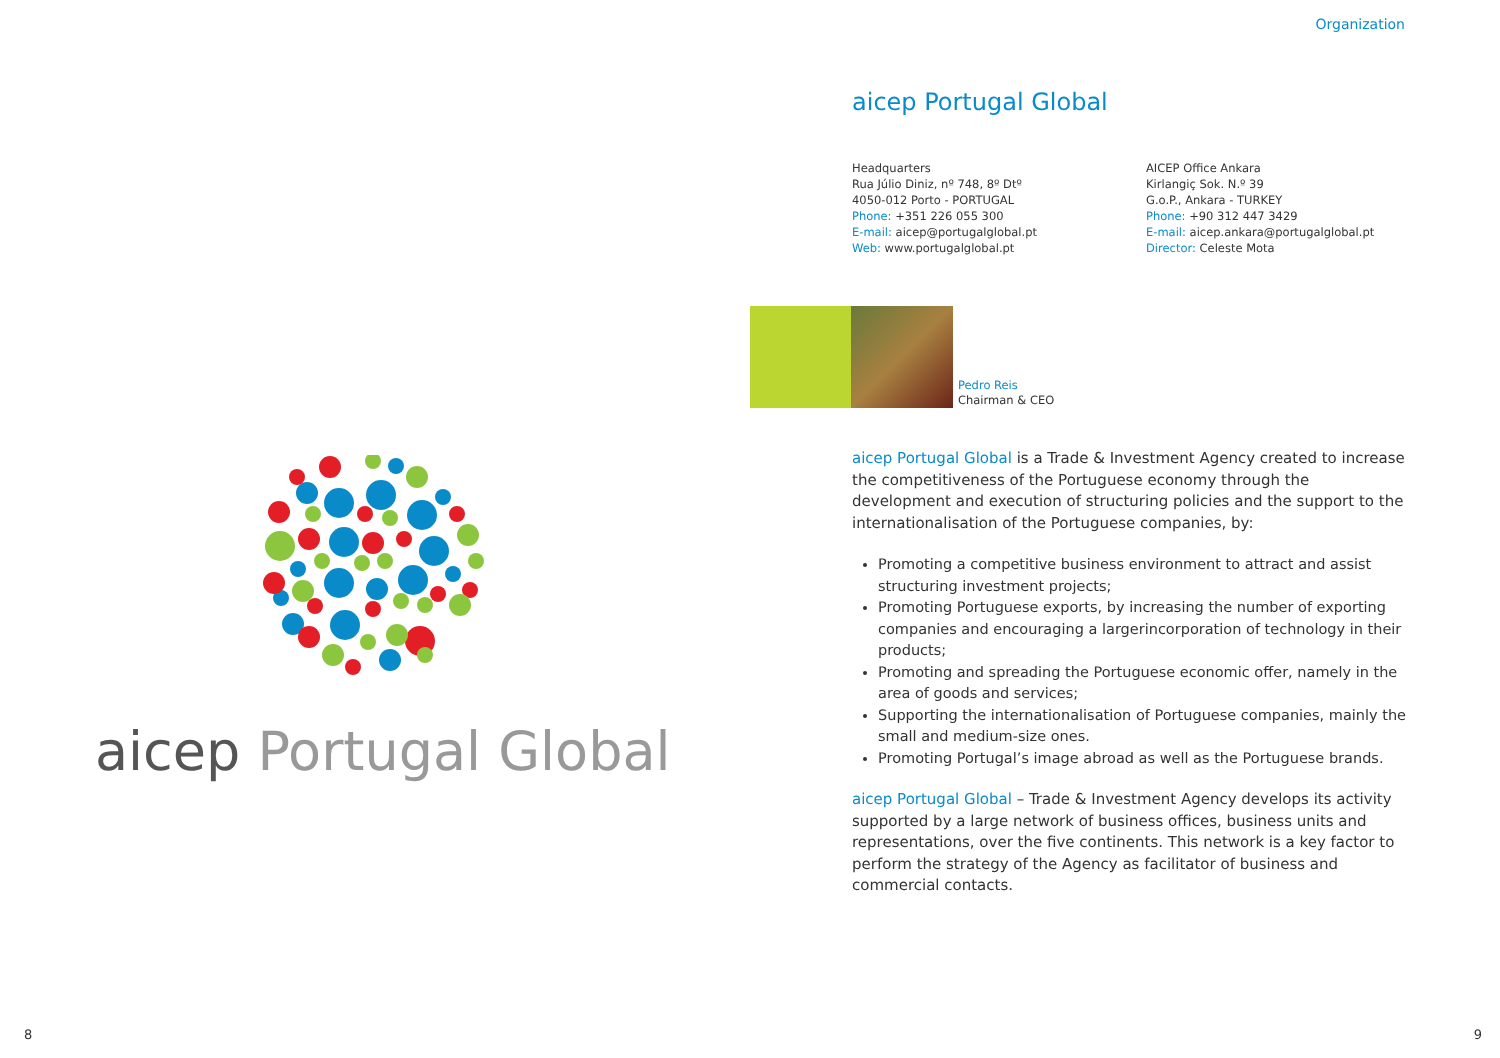aicep Portugal Global
8
Organization
aicep Portugal Global
Headquarters
Rua Júlio Diniz, nº 748, 8º Dtº
4050-012 Porto - PORTUGAL
Phone: +351 226 055 300
E-mail: aicep@portugalglobal.pt
Web: www.portugalglobal.pt
AICEP Office Ankara
Kirlangiç Sok. N.º 39
G.o.P., Ankara - TURKEY
Phone: +90 312 447 3429
E-mail: aicep.ankara@portugalglobal.pt
Director: Celeste Mota
Pedro Reis
Chairman & CEO
aicep Portugal Global is a Trade & Investment Agency created to increase the competitiveness of the Portuguese economy through the development and execution of structuring policies and the support to the internationalisation of the Portuguese companies, by:
Promoting a competitive business environment to attract and assist structuring investment projects;
Promoting Portuguese exports, by increasing the number of exporting companies and encouraging a largerincorporation of technology in their products;
Promoting and spreading the Portuguese economic offer, namely in the area of goods and services;
Supporting the internationalisation of Portuguese companies, mainly the small and medium-size ones.
Promoting Portugal’s image abroad as well as the Portuguese brands.
aicep Portugal Global – Trade & Investment Agency develops its activity supported by a large network of business offices, business units and representations, over the five continents. This network is a key factor to perform the strategy of the Agency as facilitator of business and commercial contacts.
9